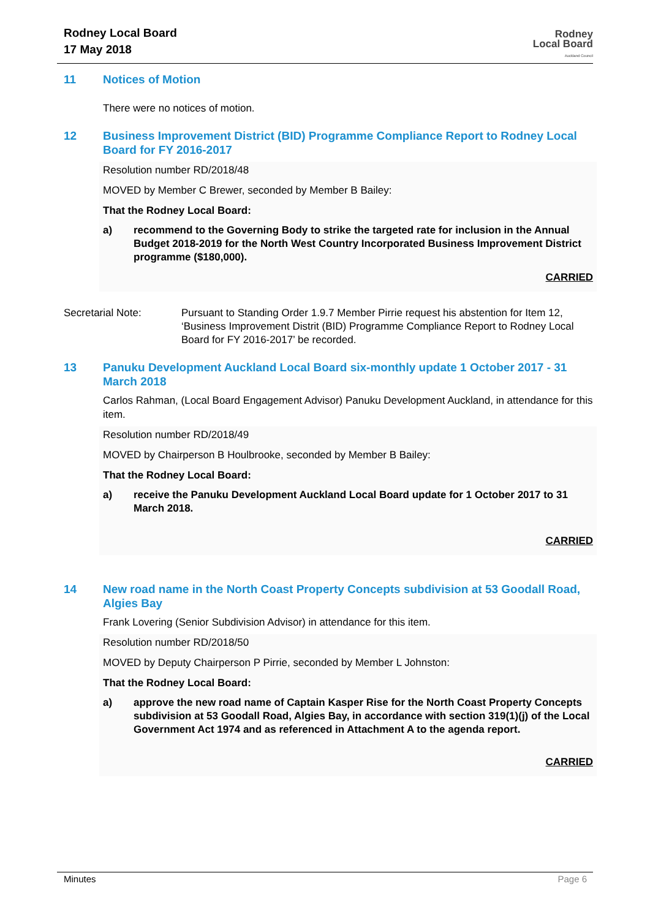Rodney Local Board
17 May 2018
Rodney
Local Board
Auckland Council
11 Notices of Motion
There were no notices of motion.
12 Business Improvement District (BID) Programme Compliance Report to Rodney Local Board for FY 2016-2017
Resolution number RD/2018/48
MOVED by Member C Brewer, seconded by Member B Bailey:
That the Rodney Local Board:
a) recommend to the Governing Body to strike the targeted rate for inclusion in the Annual Budget 2018-2019 for the North West Country Incorporated Business Improvement District programme ($180,000).
CARRIED
Secretarial Note: Pursuant to Standing Order 1.9.7 Member Pirrie request his abstention for Item 12, ‘Business Improvement Distrit (BID) Programme Compliance Report to Rodney Local Board for FY 2016-2017’ be recorded.
13 Panuku Development Auckland Local Board six-monthly update 1 October 2017 - 31 March 2018
Carlos Rahman, (Local Board Engagement Advisor) Panuku Development Auckland, in attendance for this item.
Resolution number RD/2018/49
MOVED by Chairperson B Houlbrooke, seconded by Member B Bailey:
That the Rodney Local Board:
a) receive the Panuku Development Auckland Local Board update for 1 October 2017 to 31 March 2018.
CARRIED
14 New road name in the North Coast Property Concepts subdivision at 53 Goodall Road, Algies Bay
Frank Lovering (Senior Subdivision Advisor) in attendance for this item.
Resolution number RD/2018/50
MOVED by Deputy Chairperson P Pirrie, seconded by Member L Johnston:
That the Rodney Local Board:
a) approve the new road name of Captain Kasper Rise for the North Coast Property Concepts subdivision at 53 Goodall Road, Algies Bay, in accordance with section 319(1)(j) of the Local Government Act 1974 and as referenced in Attachment A to the agenda report.
CARRIED
Minutes Page 6